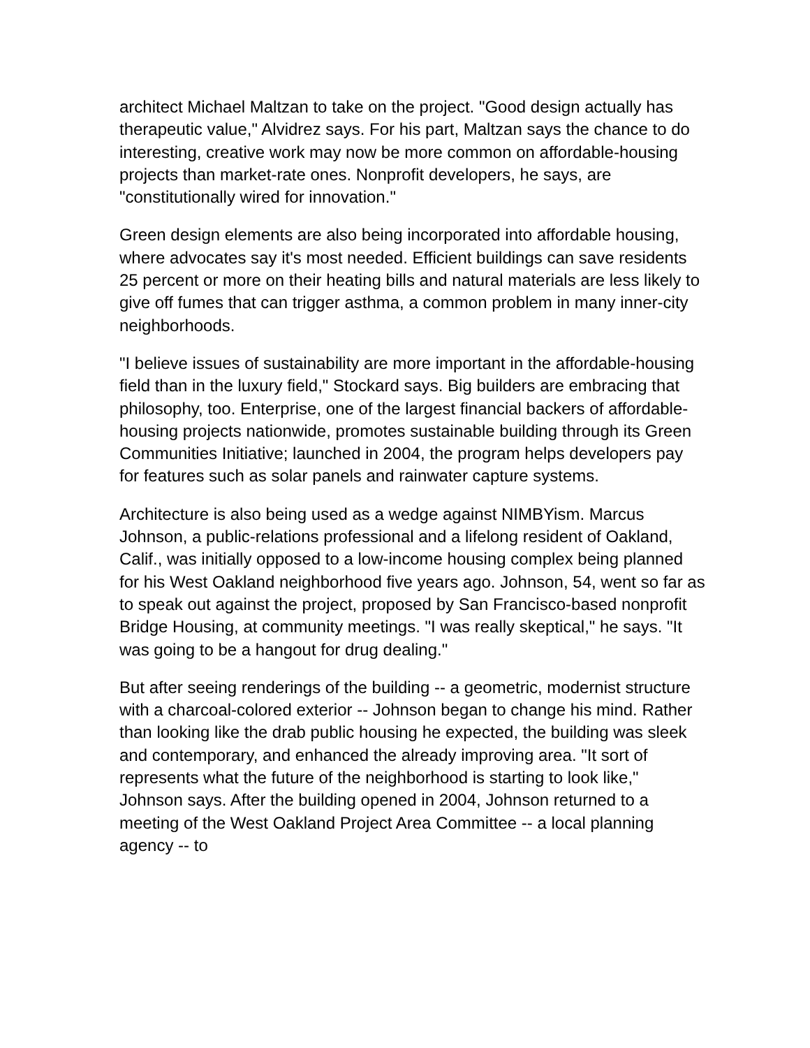architect Michael Maltzan to take on the project. "Good design actually has therapeutic value," Alvidrez says. For his part, Maltzan says the chance to do interesting, creative work may now be more common on affordable-housing projects than market-rate ones. Nonprofit developers, he says, are "constitutionally wired for innovation."
Green design elements are also being incorporated into affordable housing, where advocates say it's most needed. Efficient buildings can save residents 25 percent or more on their heating bills and natural materials are less likely to give off fumes that can trigger asthma, a common problem in many inner-city neighborhoods.
"I believe issues of sustainability are more important in the affordable-housing field than in the luxury field," Stockard says. Big builders are embracing that philosophy, too. Enterprise, one of the largest financial backers of affordable-housing projects nationwide, promotes sustainable building through its Green Communities Initiative; launched in 2004, the program helps developers pay for features such as solar panels and rainwater capture systems.
Architecture is also being used as a wedge against NIMBYism. Marcus Johnson, a public-relations professional and a lifelong resident of Oakland, Calif., was initially opposed to a low-income housing complex being planned for his West Oakland neighborhood five years ago. Johnson, 54, went so far as to speak out against the project, proposed by San Francisco-based nonprofit Bridge Housing, at community meetings. "I was really skeptical," he says. "It was going to be a hangout for drug dealing."
But after seeing renderings of the building -- a geometric, modernist structure with a charcoal-colored exterior -- Johnson began to change his mind. Rather than looking like the drab public housing he expected, the building was sleek and contemporary, and enhanced the already improving area. "It sort of represents what the future of the neighborhood is starting to look like," Johnson says. After the building opened in 2004, Johnson returned to a meeting of the West Oakland Project Area Committee -- a local planning agency -- to